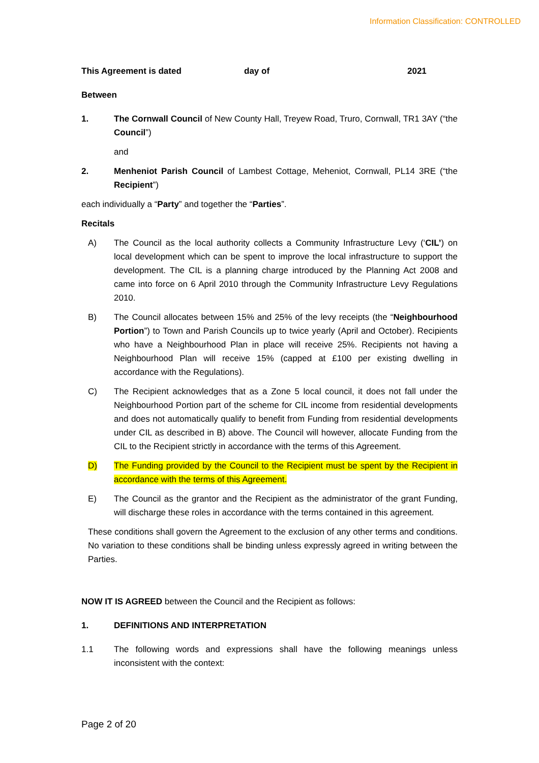Information Classification: CONTROLLED
This Agreement is dated day of 2021
Between
1. The Cornwall Council of New County Hall, Treyew Road, Truro, Cornwall, TR1 3AY (“the Council”)
and
2. Menheniot Parish Council of Lambest Cottage, Meheniot, Cornwall, PL14 3RE (“the Recipient”)
each individually a “Party” and together the “Parties”.
Recitals
A) The Council as the local authority collects a Community Infrastructure Levy (‘CIL’) on local development which can be spent to improve the local infrastructure to support the development. The CIL is a planning charge introduced by the Planning Act 2008 and came into force on 6 April 2010 through the Community Infrastructure Levy Regulations 2010.
B) The Council allocates between 15% and 25% of the levy receipts (the “Neighbourhood Portion”) to Town and Parish Councils up to twice yearly (April and October). Recipients who have a Neighbourhood Plan in place will receive 25%. Recipients not having a Neighbourhood Plan will receive 15% (capped at £100 per existing dwelling in accordance with the Regulations).
C) The Recipient acknowledges that as a Zone 5 local council, it does not fall under the Neighbourhood Portion part of the scheme for CIL income from residential developments and does not automatically qualify to benefit from Funding from residential developments under CIL as described in B) above. The Council will however, allocate Funding from the CIL to the Recipient strictly in accordance with the terms of this Agreement.
D) The Funding provided by the Council to the Recipient must be spent by the Recipient in accordance with the terms of this Agreement.
E) The Council as the grantor and the Recipient as the administrator of the grant Funding, will discharge these roles in accordance with the terms contained in this agreement.
These conditions shall govern the Agreement to the exclusion of any other terms and conditions. No variation to these conditions shall be binding unless expressly agreed in writing between the Parties.
NOW IT IS AGREED between the Council and the Recipient as follows:
1. DEFINITIONS AND INTERPRETATION
1.1 The following words and expressions shall have the following meanings unless inconsistent with the context:
Page 2 of 20